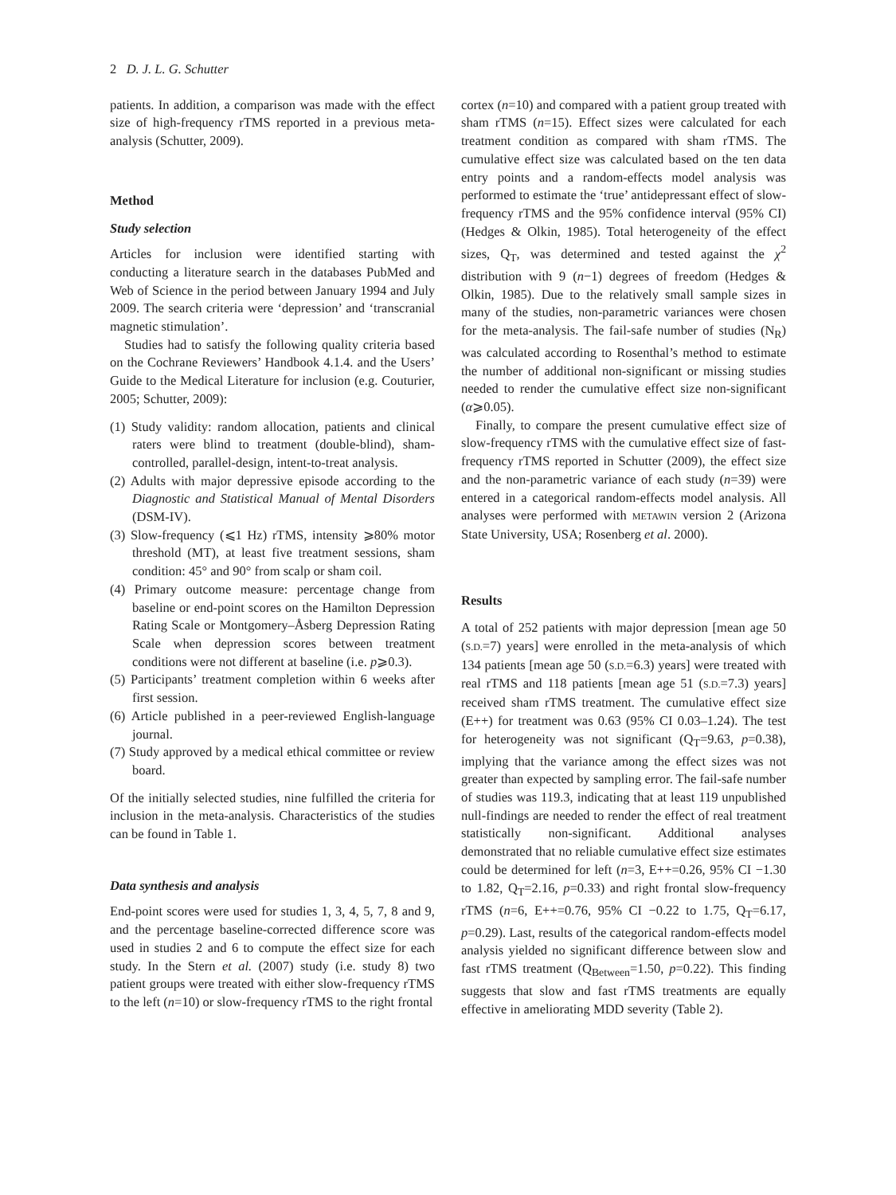2 D. J. L. G. Schutter
patients. In addition, a comparison was made with the effect size of high-frequency rTMS reported in a previous meta-analysis (Schutter, 2009).
Method
Study selection
Articles for inclusion were identified starting with conducting a literature search in the databases PubMed and Web of Science in the period between January 1994 and July 2009. The search criteria were ‘depression’ and ‘transcranial magnetic stimulation’.
Studies had to satisfy the following quality criteria based on the Cochrane Reviewers’ Handbook 4.1.4. and the Users’ Guide to the Medical Literature for inclusion (e.g. Couturier, 2005; Schutter, 2009):
(1) Study validity: random allocation, patients and clinical raters were blind to treatment (double-blind), sham-controlled, parallel-design, intent-to-treat analysis.
(2) Adults with major depressive episode according to the Diagnostic and Statistical Manual of Mental Disorders (DSM-IV).
(3) Slow-frequency (⩽1 Hz) rTMS, intensity ⩾80% motor threshold (MT), at least five treatment sessions, sham condition: 45° and 90° from scalp or sham coil.
(4) Primary outcome measure: percentage change from baseline or end-point scores on the Hamilton Depression Rating Scale or Montgomery–Åsberg Depression Rating Scale when depression scores between treatment conditions were not different at baseline (i.e. p⩾0.3).
(5) Participants’ treatment completion within 6 weeks after first session.
(6) Article published in a peer-reviewed English-language journal.
(7) Study approved by a medical ethical committee or review board.
Of the initially selected studies, nine fulfilled the criteria for inclusion in the meta-analysis. Characteristics of the studies can be found in Table 1.
Data synthesis and analysis
End-point scores were used for studies 1, 3, 4, 5, 7, 8 and 9, and the percentage baseline-corrected difference score was used in studies 2 and 6 to compute the effect size for each study. In the Stern et al. (2007) study (i.e. study 8) two patient groups were treated with either slow-frequency rTMS to the left (n=10) or slow-frequency rTMS to the right frontal
cortex (n=10) and compared with a patient group treated with sham rTMS (n=15). Effect sizes were calculated for each treatment condition as compared with sham rTMS. The cumulative effect size was calculated based on the ten data entry points and a random-effects model analysis was performed to estimate the ‘true’ antidepressant effect of slow-frequency rTMS and the 95% confidence interval (95% CI) (Hedges & Olkin, 1985). Total heterogeneity of the effect sizes, Q<sub>T</sub>, was determined and tested against the χ<sup>2</sup> distribution with 9 (n−1) degrees of freedom (Hedges & Olkin, 1985). Due to the relatively small sample sizes in many of the studies, non-parametric variances were chosen for the meta-analysis. The fail-safe number of studies (N<sub>R</sub>) was calculated according to Rosenthal’s method to estimate the number of additional non-significant or missing studies needed to render the cumulative effect size non-significant (α⩾0.05).
Finally, to compare the present cumulative effect size of slow-frequency rTMS with the cumulative effect size of fast-frequency rTMS reported in Schutter (2009), the effect size and the non-parametric variance of each study (n=39) were entered in a categorical random-effects model analysis. All analyses were performed with METAWIN version 2 (Arizona State University, USA; Rosenberg et al. 2000).
Results
A total of 252 patients with major depression [mean age 50 (S.D.=7) years] were enrolled in the meta-analysis of which 134 patients [mean age 50 (S.D.=6.3) years] were treated with real rTMS and 118 patients [mean age 51 (S.D.=7.3) years] received sham rTMS treatment. The cumulative effect size (E++) for treatment was 0.63 (95% CI 0.03–1.24). The test for heterogeneity was not significant (Q<sub>T</sub>=9.63, p=0.38), implying that the variance among the effect sizes was not greater than expected by sampling error. The fail-safe number of studies was 119.3, indicating that at least 119 unpublished null-findings are needed to render the effect of real treatment statistically non-significant. Additional analyses demonstrated that no reliable cumulative effect size estimates could be determined for left (n=3, E++=0.26, 95% CI −1.30 to 1.82, Q<sub>T</sub>=2.16, p=0.33) and right frontal slow-frequency rTMS (n=6, E++=0.76, 95% CI −0.22 to 1.75, Q<sub>T</sub>=6.17, p=0.29). Last, results of the categorical random-effects model analysis yielded no significant difference between slow and fast rTMS treatment (Q<sub>Between</sub>=1.50, p=0.22). This finding suggests that slow and fast rTMS treatments are equally effective in ameliorating MDD severity (Table 2).